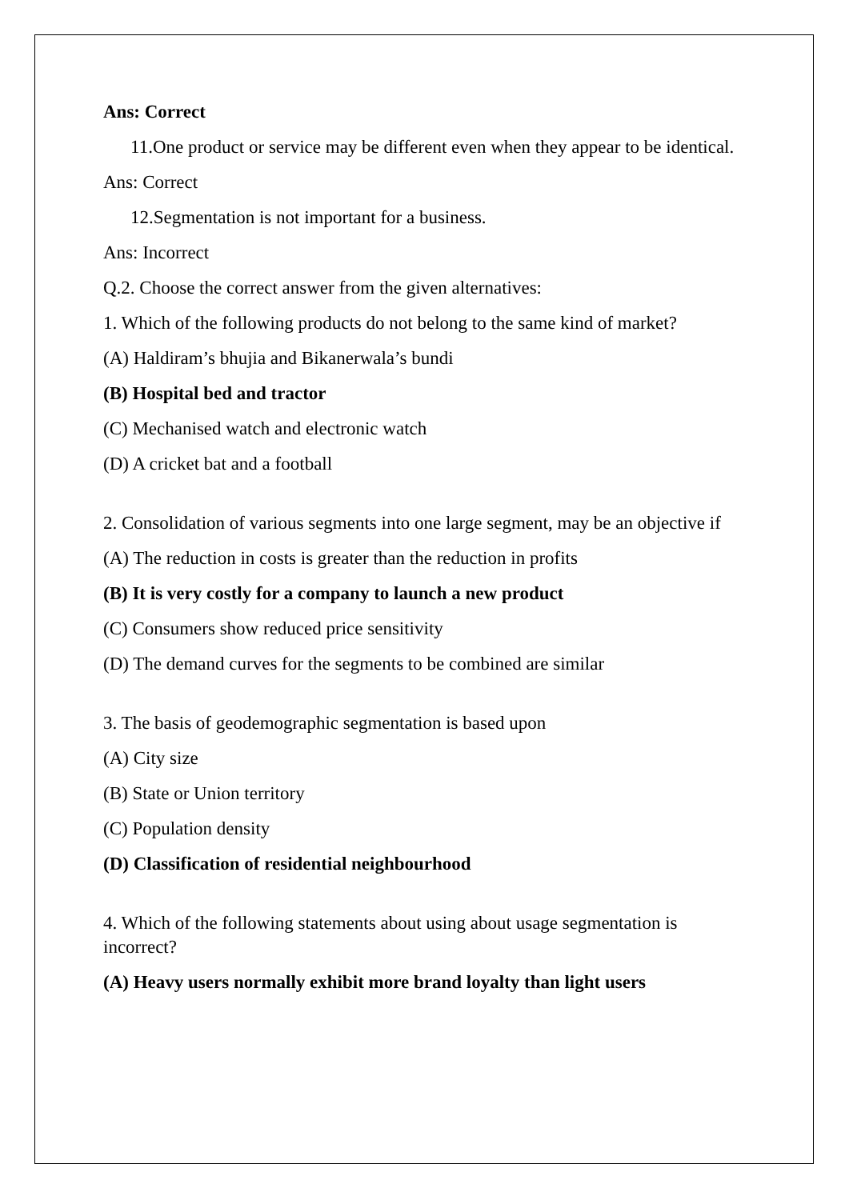Ans: Correct
11.One product or service may be different even when they appear to be identical.
Ans: Correct
12.Segmentation is not important for a business.
Ans: Incorrect
Q.2. Choose the correct answer from the given alternatives:
1. Which of the following products do not belong to the same kind of market?
(A) Haldiram’s bhujia and Bikanerwala’s bundi
(B) Hospital bed and tractor
(C) Mechanised watch and electronic watch
(D) A cricket bat and a football
2. Consolidation of various segments into one large segment, may be an objective if
(A) The reduction in costs is greater than the reduction in profits
(B) It is very costly for a company to launch a new product
(C) Consumers show reduced price sensitivity
(D) The demand curves for the segments to be combined are similar
3. The basis of geodemographic segmentation is based upon
(A) City size
(B) State or Union territory
(C) Population density
(D) Classification of residential neighbourhood
4. Which of the following statements about using about usage segmentation is incorrect?
(A) Heavy users normally exhibit more brand loyalty than light users